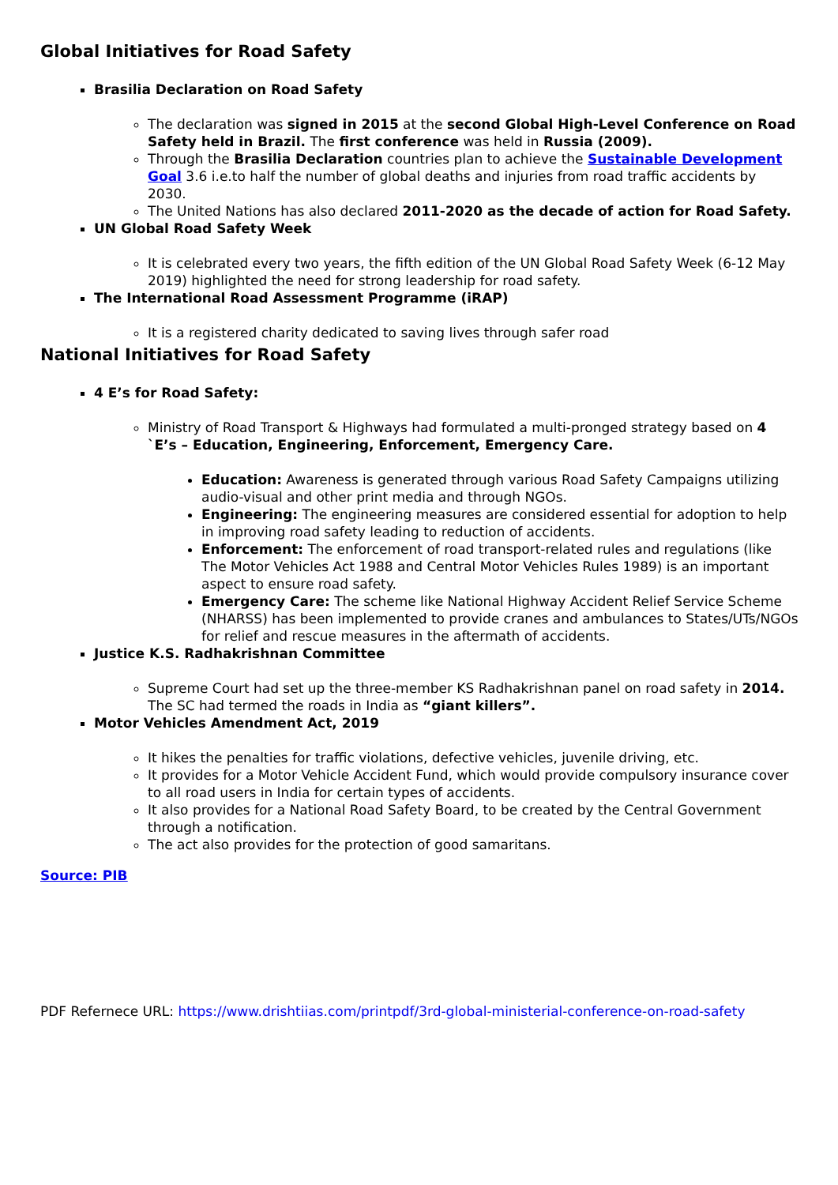Global Initiatives for Road Safety
Brasilia Declaration on Road Safety
The declaration was signed in 2015 at the second Global High-Level Conference on Road Safety held in Brazil. The first conference was held in Russia (2009).
Through the Brasilia Declaration countries plan to achieve the Sustainable Development Goal 3.6 i.e.to half the number of global deaths and injuries from road traffic accidents by 2030.
The United Nations has also declared 2011-2020 as the decade of action for Road Safety.
UN Global Road Safety Week
It is celebrated every two years, the fifth edition of the UN Global Road Safety Week (6-12 May 2019) highlighted the need for strong leadership for road safety.
The International Road Assessment Programme (iRAP)
It is a registered charity dedicated to saving lives through safer road
National Initiatives for Road Safety
4 E’s for Road Safety:
Ministry of Road Transport & Highways had formulated a multi-pronged strategy based on 4 `E’s – Education, Engineering, Enforcement, Emergency Care.
Education: Awareness is generated through various Road Safety Campaigns utilizing audio-visual and other print media and through NGOs.
Engineering: The engineering measures are considered essential for adoption to help in improving road safety leading to reduction of accidents.
Enforcement: The enforcement of road transport-related rules and regulations (like The Motor Vehicles Act 1988 and Central Motor Vehicles Rules 1989) is an important aspect to ensure road safety.
Emergency Care: The scheme like National Highway Accident Relief Service Scheme (NHARSS) has been implemented to provide cranes and ambulances to States/UTs/NGOs for relief and rescue measures in the aftermath of accidents.
Justice K.S. Radhakrishnan Committee
Supreme Court had set up the three-member KS Radhakrishnan panel on road safety in 2014. The SC had termed the roads in India as “giant killers”.
Motor Vehicles Amendment Act, 2019
It hikes the penalties for traffic violations, defective vehicles, juvenile driving, etc.
It provides for a Motor Vehicle Accident Fund, which would provide compulsory insurance cover to all road users in India for certain types of accidents.
It also provides for a National Road Safety Board, to be created by the Central Government through a notification.
The act also provides for the protection of good samaritans.
Source: PIB
PDF Refernece URL: https://www.drishtiias.com/printpdf/3rd-global-ministerial-conference-on-road-safety